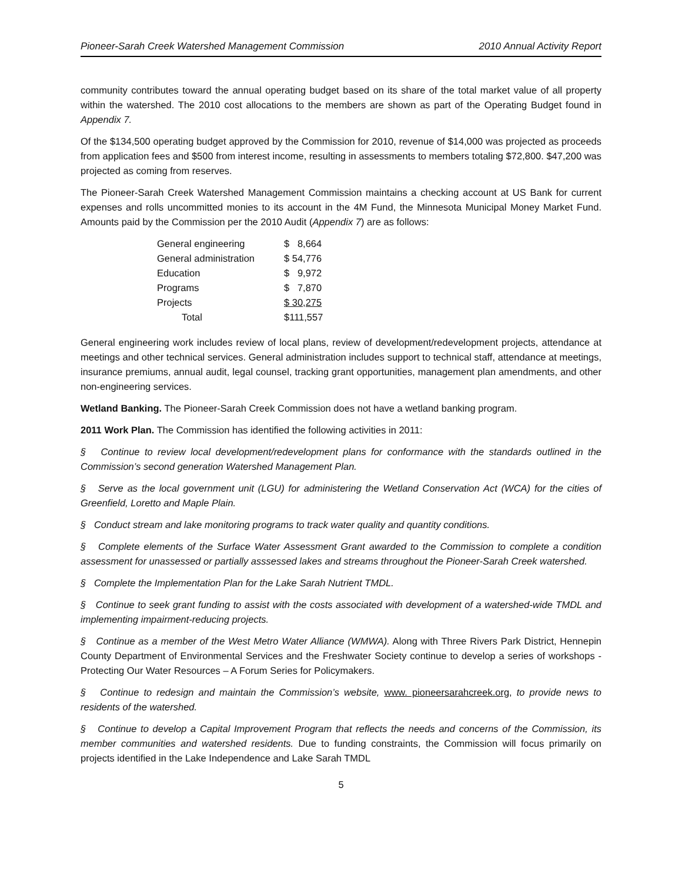Pioneer-Sarah Creek Watershed Management Commission 2010 Annual Activity Report
community contributes toward the annual operating budget based on its share of the total market value of all property within the watershed. The 2010 cost allocations to the members are shown as part of the Operating Budget found in Appendix 7.
Of the $134,500 operating budget approved by the Commission for 2010, revenue of $14,000 was projected as proceeds from application fees and $500 from interest income, resulting in assessments to members totaling $72,800. $47,200 was projected as coming from reserves.
The Pioneer-Sarah Creek Watershed Management Commission maintains a checking account at US Bank for current expenses and rolls uncommitted monies to its account in the 4M Fund, the Minnesota Municipal Money Market Fund. Amounts paid by the Commission per the 2010 Audit (Appendix 7) are as follows:
| General engineering | $ 8,664 |
| General administration | $ 54,776 |
| Education | $ 9,972 |
| Programs | $ 7,870 |
| Projects | $ 30,275 |
| Total | $111,557 |
General engineering work includes review of local plans, review of development/redevelopment projects, attendance at meetings and other technical services. General administration includes support to technical staff, attendance at meetings, insurance premiums, annual audit, legal counsel, tracking grant opportunities, management plan amendments, and other non-engineering services.
Wetland Banking. The Pioneer-Sarah Creek Commission does not have a wetland banking program.
2011 Work Plan. The Commission has identified the following activities in 2011:
§ Continue to review local development/redevelopment plans for conformance with the standards outlined in the Commission’s second generation Watershed Management Plan.
§ Serve as the local government unit (LGU) for administering the Wetland Conservation Act (WCA) for the cities of Greenfield, Loretto and Maple Plain.
§ Conduct stream and lake monitoring programs to track water quality and quantity conditions.
§ Complete elements of the Surface Water Assessment Grant awarded to the Commission to complete a condition assessment for unassessed or partially asssessed lakes and streams throughout the Pioneer-Sarah Creek watershed.
§ Complete the Implementation Plan for the Lake Sarah Nutrient TMDL.
§ Continue to seek grant funding to assist with the costs associated with development of a watershed-wide TMDL and implementing impairment-reducing projects.
§ Continue as a member of the West Metro Water Alliance (WMWA). Along with Three Rivers Park District, Hennepin County Department of Environmental Services and the Freshwater Society continue to develop a series of workshops - Protecting Our Water Resources – A Forum Series for Policymakers.
§ Continue to redesign and maintain the Commission’s website, www. pioneersarahcreek.org, to provide news to residents of the watershed.
§ Continue to develop a Capital Improvement Program that reflects the needs and concerns of the Commission, its member communities and watershed residents. Due to funding constraints, the Commission will focus primarily on projects identified in the Lake Independence and Lake Sarah TMDL
5